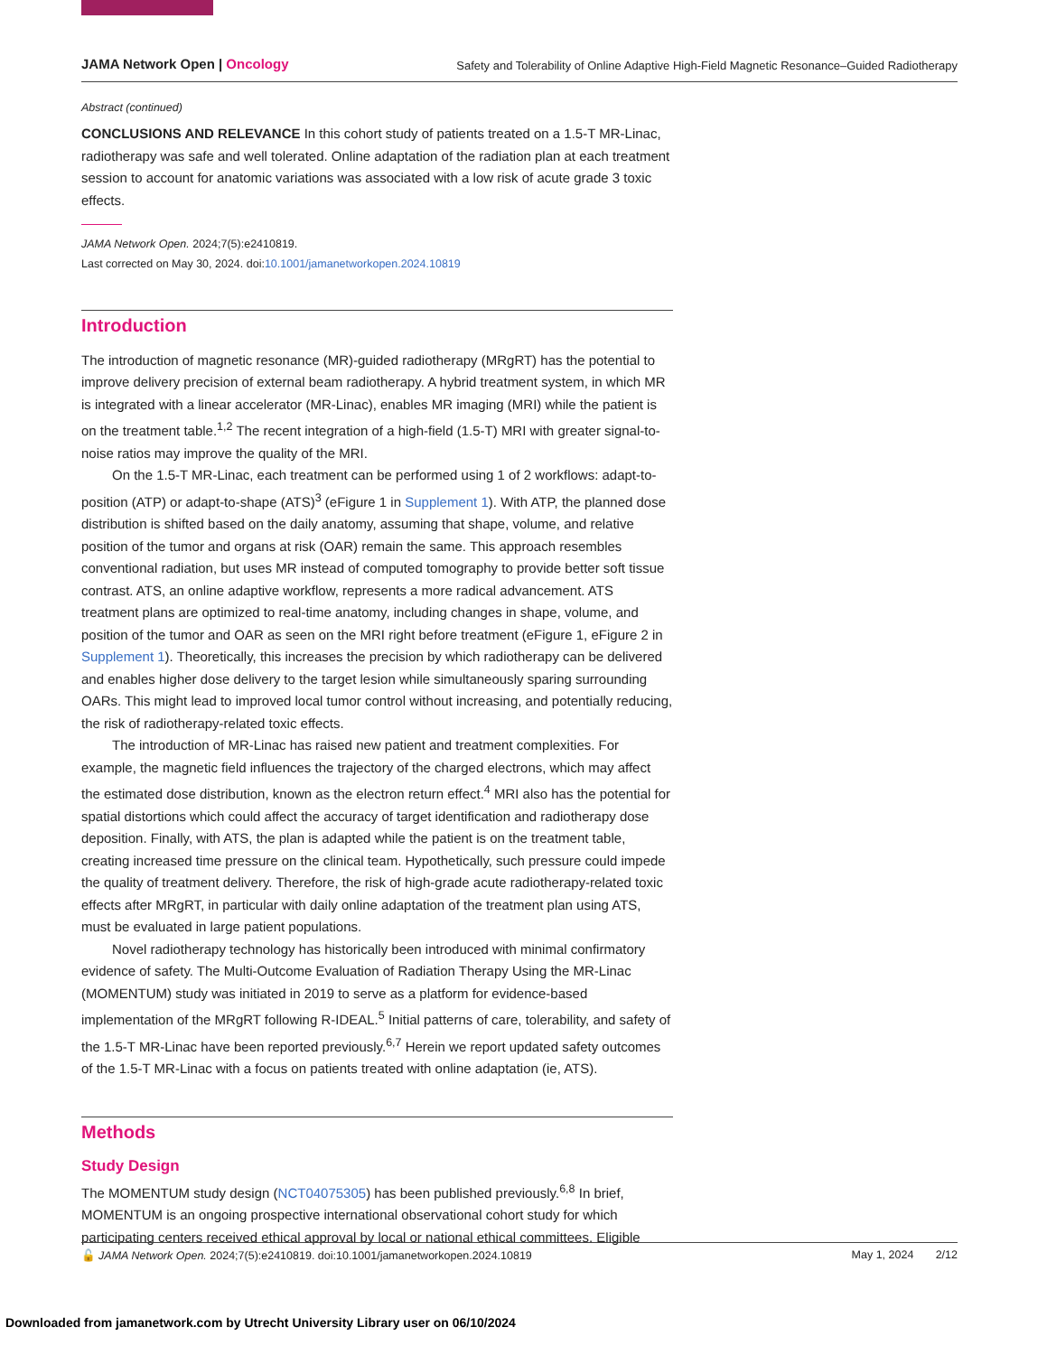JAMA Network Open | Oncology
Safety and Tolerability of Online Adaptive High-Field Magnetic Resonance–Guided Radiotherapy
Abstract (continued)
CONCLUSIONS AND RELEVANCE In this cohort study of patients treated on a 1.5-T MR-Linac, radiotherapy was safe and well tolerated. Online adaptation of the radiation plan at each treatment session to account for anatomic variations was associated with a low risk of acute grade 3 toxic effects.
JAMA Network Open. 2024;7(5):e2410819.
Last corrected on May 30, 2024. doi:10.1001/jamanetworkopen.2024.10819
Introduction
The introduction of magnetic resonance (MR)-guided radiotherapy (MRgRT) has the potential to improve delivery precision of external beam radiotherapy. A hybrid treatment system, in which MR is integrated with a linear accelerator (MR-Linac), enables MR imaging (MRI) while the patient is on the treatment table.<sup>1,2</sup> The recent integration of a high-field (1.5-T) MRI with greater signal-to-noise ratios may improve the quality of the MRI.
On the 1.5-T MR-Linac, each treatment can be performed using 1 of 2 workflows: adapt-to-position (ATP) or adapt-to-shape (ATS)<sup>3</sup> (eFigure 1 in Supplement 1). With ATP, the planned dose distribution is shifted based on the daily anatomy, assuming that shape, volume, and relative position of the tumor and organs at risk (OAR) remain the same. This approach resembles conventional radiation, but uses MR instead of computed tomography to provide better soft tissue contrast. ATS, an online adaptive workflow, represents a more radical advancement. ATS treatment plans are optimized to real-time anatomy, including changes in shape, volume, and position of the tumor and OAR as seen on the MRI right before treatment (eFigure 1, eFigure 2 in Supplement 1). Theoretically, this increases the precision by which radiotherapy can be delivered and enables higher dose delivery to the target lesion while simultaneously sparing surrounding OARs. This might lead to improved local tumor control without increasing, and potentially reducing, the risk of radiotherapy-related toxic effects.
The introduction of MR-Linac has raised new patient and treatment complexities. For example, the magnetic field influences the trajectory of the charged electrons, which may affect the estimated dose distribution, known as the electron return effect.<sup>4</sup> MRI also has the potential for spatial distortions which could affect the accuracy of target identification and radiotherapy dose deposition. Finally, with ATS, the plan is adapted while the patient is on the treatment table, creating increased time pressure on the clinical team. Hypothetically, such pressure could impede the quality of treatment delivery. Therefore, the risk of high-grade acute radiotherapy-related toxic effects after MRgRT, in particular with daily online adaptation of the treatment plan using ATS, must be evaluated in large patient populations.
Novel radiotherapy technology has historically been introduced with minimal confirmatory evidence of safety. The Multi-Outcome Evaluation of Radiation Therapy Using the MR-Linac (MOMENTUM) study was initiated in 2019 to serve as a platform for evidence-based implementation of the MRgRT following R-IDEAL.<sup>5</sup> Initial patterns of care, tolerability, and safety of the 1.5-T MR-Linac have been reported previously.<sup>6,7</sup> Herein we report updated safety outcomes of the 1.5-T MR-Linac with a focus on patients treated with online adaptation (ie, ATS).
Methods
Study Design
The MOMENTUM study design (NCT04075305) has been published previously.<sup>6,8</sup> In brief, MOMENTUM is an ongoing prospective international observational cohort study for which participating centers received ethical approval by local or national ethical committees. Eligible
🔓 JAMA Network Open. 2024;7(5):e2410819. doi:10.1001/jamanetworkopen.2024.10819 May 1, 2024 2/12
Downloaded from jamanetwork.com by Utrecht University Library user on 06/10/2024